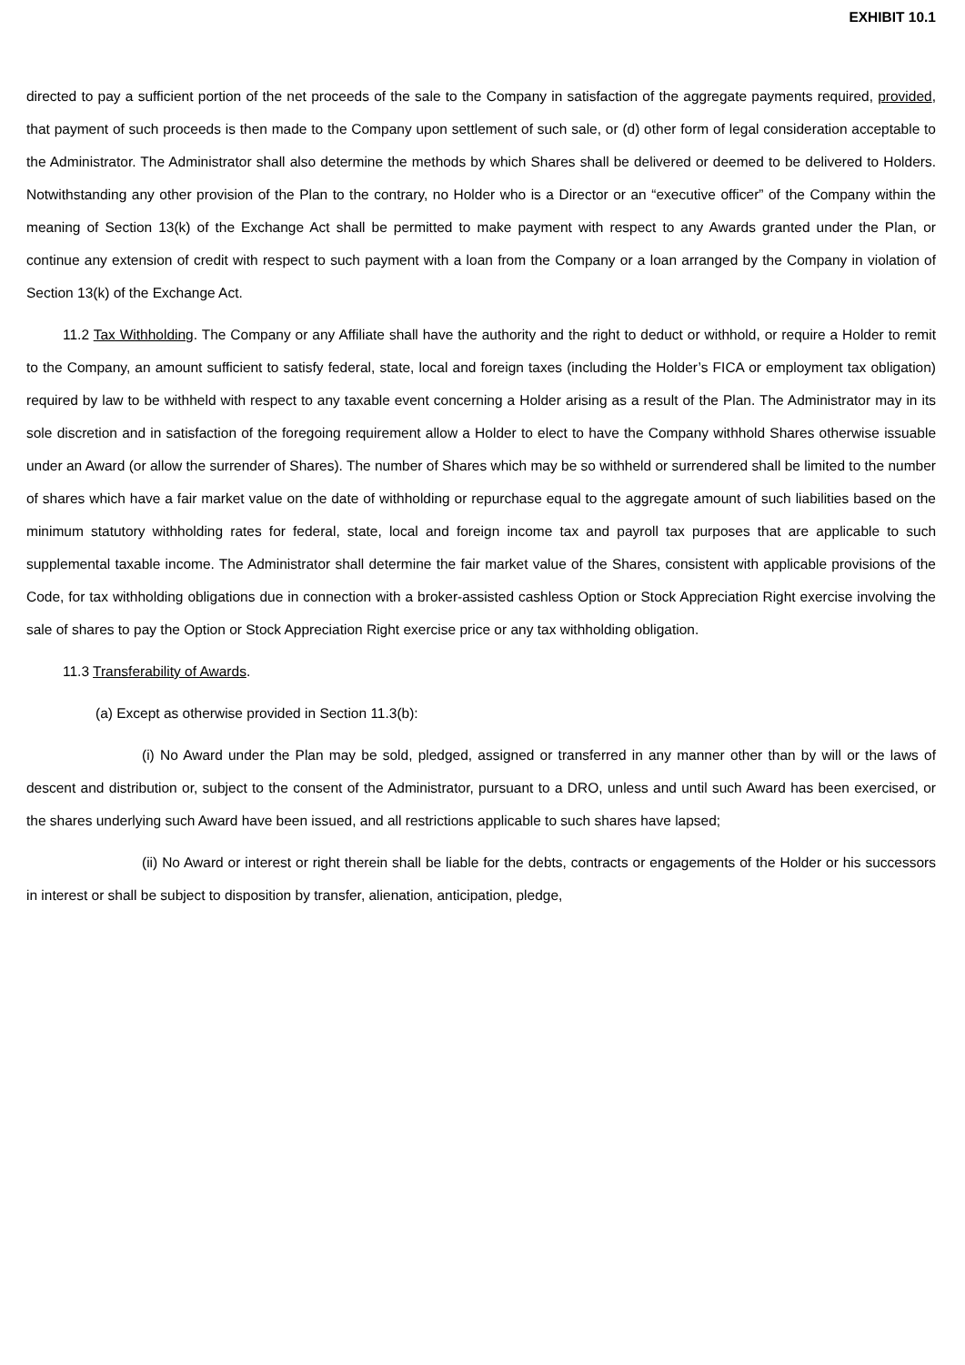EXHIBIT 10.1
directed to pay a sufficient portion of the net proceeds of the sale to the Company in satisfaction of the aggregate payments required, provided, that payment of such proceeds is then made to the Company upon settlement of such sale, or (d) other form of legal consideration acceptable to the Administrator. The Administrator shall also determine the methods by which Shares shall be delivered or deemed to be delivered to Holders. Notwithstanding any other provision of the Plan to the contrary, no Holder who is a Director or an “executive officer” of the Company within the meaning of Section 13(k) of the Exchange Act shall be permitted to make payment with respect to any Awards granted under the Plan, or continue any extension of credit with respect to such payment with a loan from the Company or a loan arranged by the Company in violation of Section 13(k) of the Exchange Act.
11.2 Tax Withholding. The Company or any Affiliate shall have the authority and the right to deduct or withhold, or require a Holder to remit to the Company, an amount sufficient to satisfy federal, state, local and foreign taxes (including the Holder’s FICA or employment tax obligation) required by law to be withheld with respect to any taxable event concerning a Holder arising as a result of the Plan. The Administrator may in its sole discretion and in satisfaction of the foregoing requirement allow a Holder to elect to have the Company withhold Shares otherwise issuable under an Award (or allow the surrender of Shares). The number of Shares which may be so withheld or surrendered shall be limited to the number of shares which have a fair market value on the date of withholding or repurchase equal to the aggregate amount of such liabilities based on the minimum statutory withholding rates for federal, state, local and foreign income tax and payroll tax purposes that are applicable to such supplemental taxable income. The Administrator shall determine the fair market value of the Shares, consistent with applicable provisions of the Code, for tax withholding obligations due in connection with a broker-assisted cashless Option or Stock Appreciation Right exercise involving the sale of shares to pay the Option or Stock Appreciation Right exercise price or any tax withholding obligation.
11.3 Transferability of Awards.
(a) Except as otherwise provided in Section 11.3(b):
(i) No Award under the Plan may be sold, pledged, assigned or transferred in any manner other than by will or the laws of descent and distribution or, subject to the consent of the Administrator, pursuant to a DRO, unless and until such Award has been exercised, or the shares underlying such Award have been issued, and all restrictions applicable to such shares have lapsed;
(ii) No Award or interest or right therein shall be liable for the debts, contracts or engagements of the Holder or his successors in interest or shall be subject to disposition by transfer, alienation, anticipation, pledge,